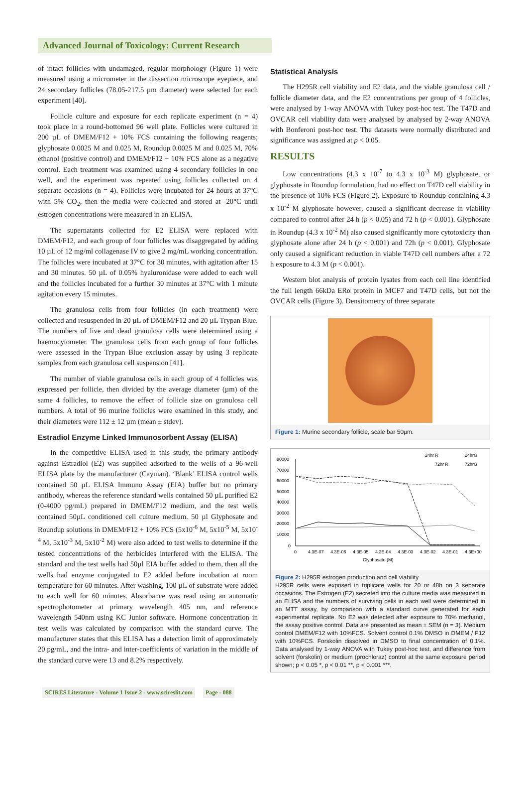Advanced Journal of Toxicology: Current Research
of intact follicles with undamaged, regular morphology (Figure 1) were measured using a micrometer in the dissection microscope eyepiece, and 24 secondary follicles (78.05-217.5 µm diameter) were selected for each experiment [40].
Follicle culture and exposure for each replicate experiment (n = 4) took place in a round-bottomed 96 well plate. Follicles were cultured in 200 µL of DMEM/F12 + 10% FCS containing the following reagents; glyphosate 0.0025 M and 0.025 M, Roundup 0.0025 M and 0.025 M, 70% ethanol (positive control) and DMEM/F12 + 10% FCS alone as a negative control. Each treatment was examined using 4 secondary follicles in one well, and the experiment was repeated using follicles collected on 4 separate occasions (n = 4). Follicles were incubated for 24 hours at 37°C with 5% CO<sub>2</sub>, then the media were collected and stored at -20°C until estrogen concentrations were measured in an ELISA.
The supernatants collected for E2 ELISA were replaced with DMEM/F12, and each group of four follicles was disaggregated by adding 10 µL of 12 mg/ml collagenase IV to give 2 mg/mL working concentration. The follicles were incubated at 37°C for 30 minutes, with agitation after 15 and 30 minutes. 50 µL of 0.05% hyaluronidase were added to each well and the follicles incubated for a further 30 minutes at 37°C with 1 minute agitation every 15 minutes.
The granulosa cells from four follicles (in each treatment) were collected and resuspended in 20 µL of DMEM/F12 and 20 µL Trypan Blue. The numbers of live and dead granulosa cells were determined using a haemocytometer. The granulosa cells from each group of four follicles were assessed in the Trypan Blue exclusion assay by using 3 replicate samples from each granulosa cell suspension [41].
The number of viable granulosa cells in each group of 4 follicles was expressed per follicle, then divided by the average diameter (µm) of the same 4 follicles, to remove the effect of follicle size on granulosa cell numbers. A total of 96 murine follicles were examined in this study, and their diameters were 112 ± 12 µm (mean ± stdev).
Estradiol Enzyme Linked Immunosorbent Assay (ELISA)
In the competitive ELISA used in this study, the primary antibody against Estradiol (E2) was supplied adsorbed to the wells of a 96-well ELISA plate by the manufacturer (Cayman). ‘Blank’ ELISA control wells contained 50 µL ELISA Immuno Assay (EIA) buffer but no primary antibody, whereas the reference standard wells contained 50 µL purified E2 (0-4000 pg/mL) prepared in DMEM/F12 medium, and the test wells contained 50µL conditioned cell culture medium. 50 µl Glyphosate and Roundup solutions in DMEM/F12 + 10% FCS (5x10<sup>-6</sup> M, 5x10<sup>-5</sup> M, 5x10<sup>-4</sup> M, 5x10<sup>-3</sup> M, 5x10<sup>-2</sup> M) were also added to test wells to determine if the tested concentrations of the herbicides interfered with the ELISA. The standard and the test wells had 50µl EIA buffer added to them, then all the wells had enzyme conjugated to E2 added before incubation at room temperature for 60 minutes. After washing, 100 µL of substrate were added to each well for 60 minutes. Absorbance was read using an automatic spectrophotometer at primary wavelength 405 nm, and reference wavelength 540nm using KC Junior software. Hormone concentration in test wells was calculated by comparison with the standard curve. The manufacturer states that this ELISA has a detection limit of approximately 20 pg/mL, and the intra- and inter-coefficients of variation in the middle of the standard curve were 13 and 8.2% respectively.
Statistical Analysis
The H295R cell viability and E2 data, and the viable granulosa cell / follicle diameter data, and the E2 concentrations per group of 4 follicles, were analysed by 1-way ANOVA with Tukey post-hoc test. The T47D and OVCAR cell viability data were analysed by analysed by 2-way ANOVA with Bonferoni post-hoc test. The datasets were normally distributed and significance was assigned at p < 0.05.
RESULTS
Low concentrations (4.3 x 10<sup>-7</sup> to 4.3 x 10<sup>-3</sup> M) glyphosate, or glyphosate in Roundup formulation, had no effect on T47D cell viability in the presence of 10% FCS (Figure 2). Exposure to Roundup containing 4.3 x 10<sup>-2</sup> M glyphosate however, caused a significant decrease in viability compared to control after 24 h (p < 0.05) and 72 h (p < 0.001). Glyphosate in Roundup (4.3 x 10<sup>-2</sup> M) also caused significantly more cytotoxicity than glyphosate alone after 24 h (p < 0.001) and 72h (p < 0.001). Glyphosate only caused a significant reduction in viable T47D cell numbers after a 72 h exposure to 4.3 M (p < 0.001).
Western blot analysis of protein lysates from each cell line identified the full length 66kDa ERα protein in MCF7 and T47D cells, but not the OVCAR cells (Figure 3). Densitometry of three separate
Figure 1: Murine secondary follicle, scale bar 50µm.
80000
70000
60000
50000
40000
30000
20000
10000
0
0
4.3E-07
4.3E-06
4.3E-05
4.3E-04
4.3E-03
4.3E-02
4.3E-01
4.3E+00
Glyphosate (M)
24hr R
24hrG
72hr R
72hrG
Figure 2: H295R estrogen production and cell viability
H295R cells were exposed in triplicate wells for 20 or 48h on 3 separate occasions. The Estrogen (E2) secreted into the culture media was measured in an ELISA and the numbers of surviving cells in each well were determined in an MTT assay, by comparison with a standard curve generated for each experimental replicate. No E2 was detected after exposure to 70% methanol, the assay positive control. Data are presented as mean ± SEM (n = 3). Medium control DMEM/F12 with 10%FCS. Solvent control 0.1% DMSO in DMEM / F12 with 10%FCS. Forskolin dissolved in DMSO to final concentration of 0.1%. Data analysed by 1-way ANOVA with Tukey post-hoc test, and difference from solvent (forskolin) or medium (prochloraz) control at the same exposure period shown; p < 0.05 *, p < 0.01 **, p < 0.001 ***.
SCIRES Literature - Volume 1 Issue 2 - www.scireslit.com Page - 088